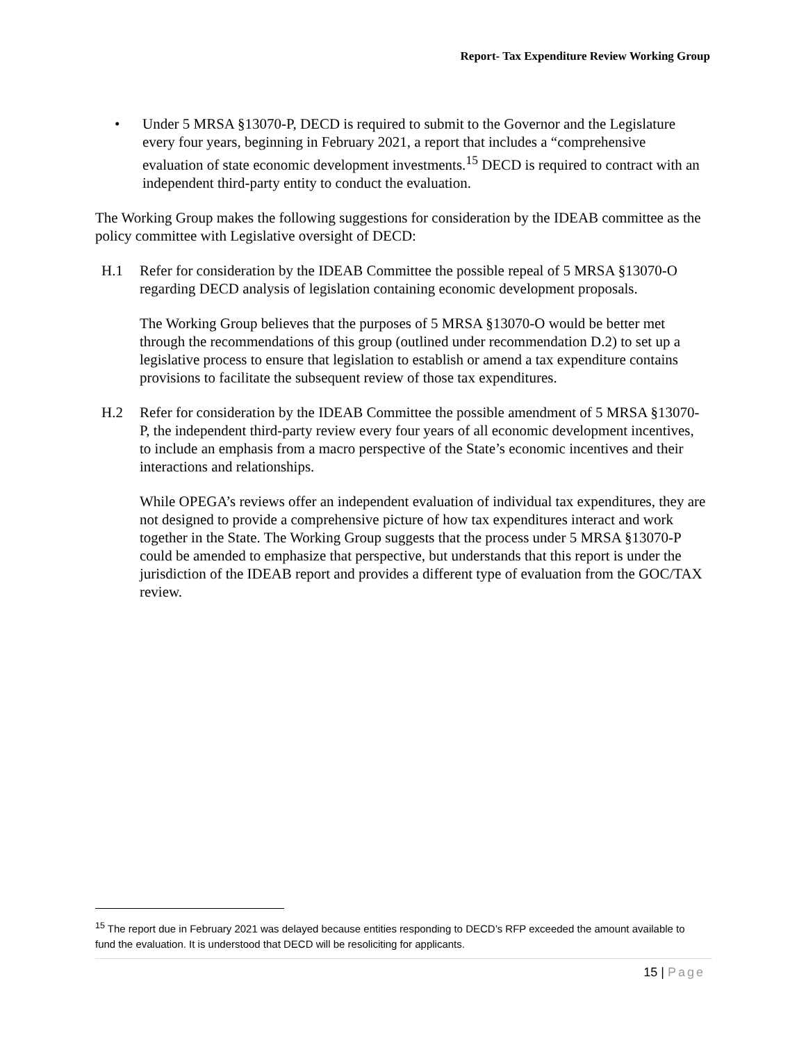Report- Tax Expenditure Review Working Group
• Under 5 MRSA §13070-P, DECD is required to submit to the Governor and the Legislature every four years, beginning in February 2021, a report that includes a “comprehensive evaluation of state economic development investments.<sup>15</sup> DECD is required to contract with an independent third-party entity to conduct the evaluation.
The Working Group makes the following suggestions for consideration by the IDEAB committee as the policy committee with Legislative oversight of DECD:
H.1 Refer for consideration by the IDEAB Committee the possible repeal of 5 MRSA §13070-O regarding DECD analysis of legislation containing economic development proposals.
The Working Group believes that the purposes of 5 MRSA §13070-O would be better met through the recommendations of this group (outlined under recommendation D.2) to set up a legislative process to ensure that legislation to establish or amend a tax expenditure contains provisions to facilitate the subsequent review of those tax expenditures.
H.2 Refer for consideration by the IDEAB Committee the possible amendment of 5 MRSA §13070-P, the independent third-party review every four years of all economic development incentives, to include an emphasis from a macro perspective of the State’s economic incentives and their interactions and relationships.
While OPEGA’s reviews offer an independent evaluation of individual tax expenditures, they are not designed to provide a comprehensive picture of how tax expenditures interact and work together in the State. The Working Group suggests that the process under 5 MRSA §13070-P could be amended to emphasize that perspective, but understands that this report is under the jurisdiction of the IDEAB report and provides a different type of evaluation from the GOC/TAX review.
<sup>15</sup> The report due in February 2021 was delayed because entities responding to DECD’s RFP exceeded the amount available to fund the evaluation. It is understood that DECD will be resoliciting for applicants.
15 | Page